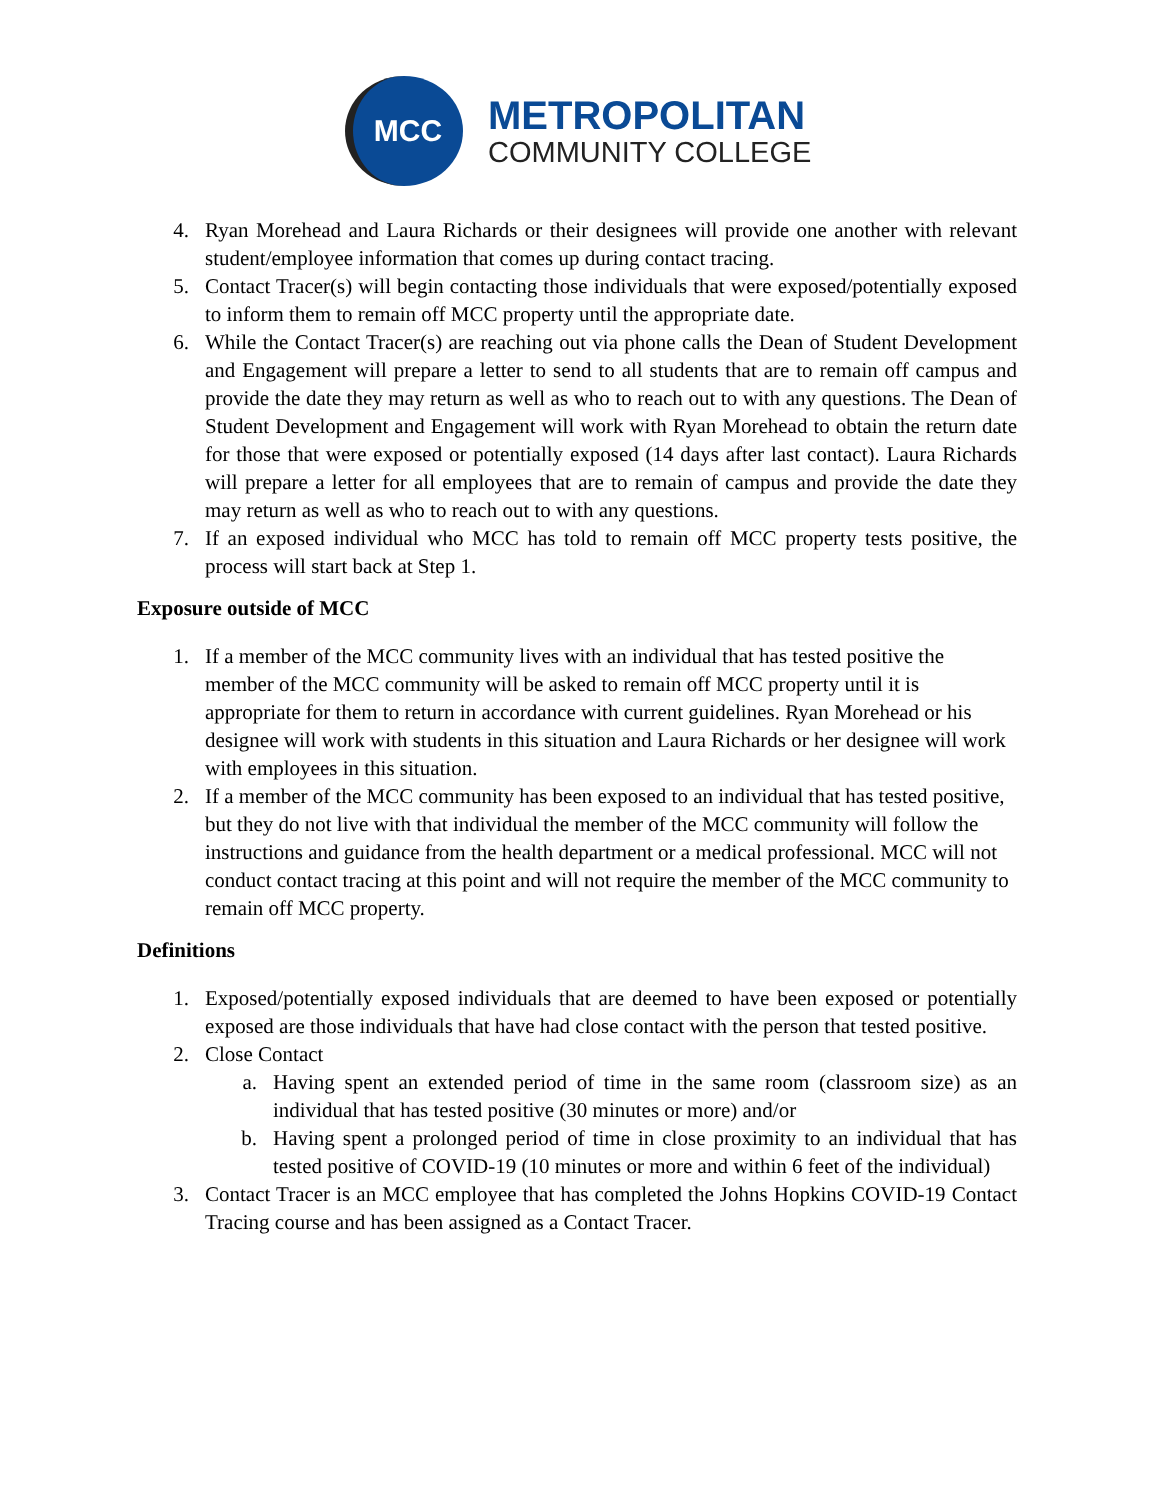MCC
METROPOLITAN
COMMUNITY COLLEGE
4. Ryan Morehead and Laura Richards or their designees will provide one another with relevant student/employee information that comes up during contact tracing.
5. Contact Tracer(s) will begin contacting those individuals that were exposed/potentially exposed to inform them to remain off MCC property until the appropriate date.
6. While the Contact Tracer(s) are reaching out via phone calls the Dean of Student Development and Engagement will prepare a letter to send to all students that are to remain off campus and provide the date they may return as well as who to reach out to with any questions. The Dean of Student Development and Engagement will work with Ryan Morehead to obtain the return date for those that were exposed or potentially exposed (14 days after last contact). Laura Richards will prepare a letter for all employees that are to remain of campus and provide the date they may return as well as who to reach out to with any questions.
7. If an exposed individual who MCC has told to remain off MCC property tests positive, the process will start back at Step 1.
Exposure outside of MCC
1. If a member of the MCC community lives with an individual that has tested positive the member of the MCC community will be asked to remain off MCC property until it is appropriate for them to return in accordance with current guidelines. Ryan Morehead or his designee will work with students in this situation and Laura Richards or her designee will work with employees in this situation.
2. If a member of the MCC community has been exposed to an individual that has tested positive, but they do not live with that individual the member of the MCC community will follow the instructions and guidance from the health department or a medical professional. MCC will not conduct contact tracing at this point and will not require the member of the MCC community to remain off MCC property.
Definitions
1. Exposed/potentially exposed individuals that are deemed to have been exposed or potentially exposed are those individuals that have had close contact with the person that tested positive.
2. Close Contact
a. Having spent an extended period of time in the same room (classroom size) as an individual that has tested positive (30 minutes or more) and/or
b. Having spent a prolonged period of time in close proximity to an individual that has tested positive of COVID-19 (10 minutes or more and within 6 feet of the individual)
3. Contact Tracer is an MCC employee that has completed the Johns Hopkins COVID-19 Contact Tracing course and has been assigned as a Contact Tracer.